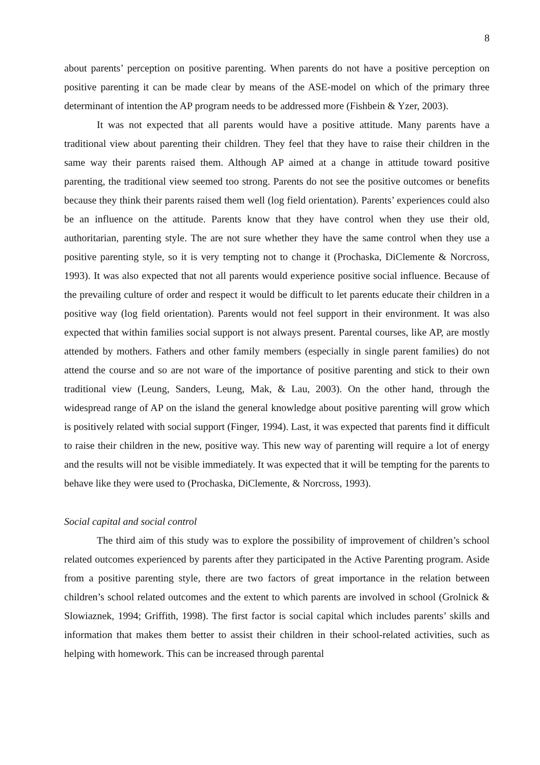8
about parents’ perception on positive parenting. When parents do not have a positive perception on positive parenting it can be made clear by means of the ASE-model on which of the primary three determinant of intention the AP program needs to be addressed more (Fishbein & Yzer, 2003).
It was not expected that all parents would have a positive attitude. Many parents have a traditional view about parenting their children. They feel that they have to raise their children in the same way their parents raised them. Although AP aimed at a change in attitude toward positive parenting, the traditional view seemed too strong. Parents do not see the positive outcomes or benefits because they think their parents raised them well (log field orientation). Parents’ experiences could also be an influence on the attitude. Parents know that they have control when they use their old, authoritarian, parenting style. The are not sure whether they have the same control when they use a positive parenting style, so it is very tempting not to change it (Prochaska, DiClemente & Norcross, 1993). It was also expected that not all parents would experience positive social influence. Because of the prevailing culture of order and respect it would be difficult to let parents educate their children in a positive way (log field orientation). Parents would not feel support in their environment. It was also expected that within families social support is not always present. Parental courses, like AP, are mostly attended by mothers. Fathers and other family members (especially in single parent families) do not attend the course and so are not ware of the importance of positive parenting and stick to their own traditional view (Leung, Sanders, Leung, Mak, & Lau, 2003). On the other hand, through the widespread range of AP on the island the general knowledge about positive parenting will grow which is positively related with social support (Finger, 1994). Last, it was expected that parents find it difficult to raise their children in the new, positive way. This new way of parenting will require a lot of energy and the results will not be visible immediately. It was expected that it will be tempting for the parents to behave like they were used to (Prochaska, DiClemente, & Norcross, 1993).
Social capital and social control
The third aim of this study was to explore the possibility of improvement of children’s school related outcomes experienced by parents after they participated in the Active Parenting program. Aside from a positive parenting style, there are two factors of great importance in the relation between children’s school related outcomes and the extent to which parents are involved in school (Grolnick & Slowiaznek, 1994; Griffith, 1998). The first factor is social capital which includes parents’ skills and information that makes them better to assist their children in their school-related activities, such as helping with homework. This can be increased through parental